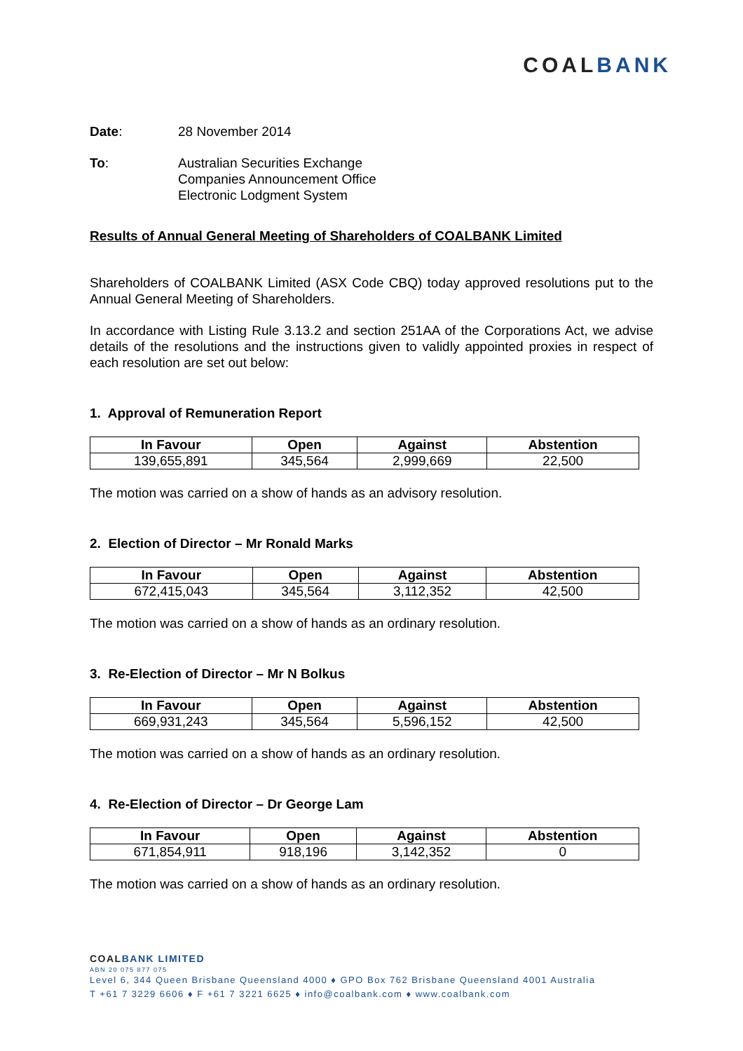COALBANK
Date: 28 November 2014
To: Australian Securities Exchange
Companies Announcement Office
Electronic Lodgment System
Results of Annual General Meeting of Shareholders of COALBANK Limited
Shareholders of COALBANK Limited (ASX Code CBQ) today approved resolutions put to the Annual General Meeting of Shareholders.
In accordance with Listing Rule 3.13.2 and section 251AA of the Corporations Act, we advise details of the resolutions and the instructions given to validly appointed proxies in respect of each resolution are set out below:
1. Approval of Remuneration Report
| In Favour | Open | Against | Abstention |
| --- | --- | --- | --- |
| 139,655,891 | 345,564 | 2,999,669 | 22,500 |
The motion was carried on a show of hands as an advisory resolution.
2. Election of Director – Mr Ronald Marks
| In Favour | Open | Against | Abstention |
| --- | --- | --- | --- |
| 672,415,043 | 345,564 | 3,112,352 | 42,500 |
The motion was carried on a show of hands as an ordinary resolution.
3. Re-Election of Director – Mr N Bolkus
| In Favour | Open | Against | Abstention |
| --- | --- | --- | --- |
| 669,931,243 | 345,564 | 5,596,152 | 42,500 |
The motion was carried on a show of hands as an ordinary resolution.
4. Re-Election of Director – Dr George Lam
| In Favour | Open | Against | Abstention |
| --- | --- | --- | --- |
| 671,854,911 | 918,196 | 3,142,352 | 0 |
The motion was carried on a show of hands as an ordinary resolution.
COALBANK LIMITED
ABN 20 075 877 075
Level 6, 344 Queen Brisbane Queensland 4000 ♦ GPO Box 762 Brisbane Queensland 4001 Australia
T +61 7 3229 6606 ♦ F +61 7 3221 6625 ♦ info@coalbank.com ♦ www.coalbank.com